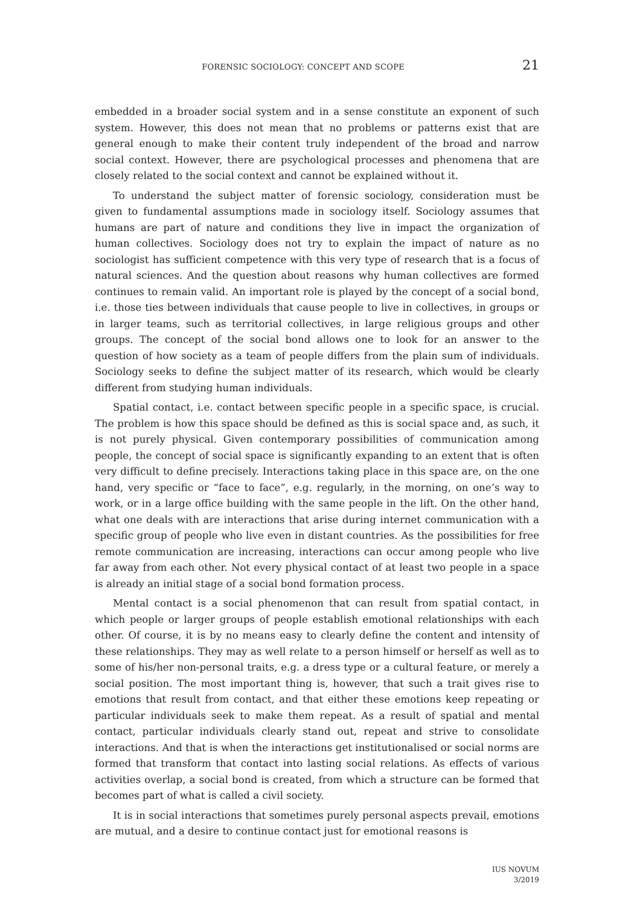FORENSIC SOCIOLOGY: CONCEPT AND SCOPE 21
embedded in a broader social system and in a sense constitute an exponent of such system. However, this does not mean that no problems or patterns exist that are general enough to make their content truly independent of the broad and narrow social context. However, there are psychological processes and phenomena that are closely related to the social context and cannot be explained without it.
To understand the subject matter of forensic sociology, consideration must be given to fundamental assumptions made in sociology itself. Sociology assumes that humans are part of nature and conditions they live in impact the organization of human collectives. Sociology does not try to explain the impact of nature as no sociologist has sufficient competence with this very type of research that is a focus of natural sciences. And the question about reasons why human collectives are formed continues to remain valid. An important role is played by the concept of a social bond, i.e. those ties between individuals that cause people to live in collectives, in groups or in larger teams, such as territorial collectives, in large religious groups and other groups. The concept of the social bond allows one to look for an answer to the question of how society as a team of people differs from the plain sum of individuals. Sociology seeks to define the subject matter of its research, which would be clearly different from studying human individuals.
Spatial contact, i.e. contact between specific people in a specific space, is crucial. The problem is how this space should be defined as this is social space and, as such, it is not purely physical. Given contemporary possibilities of communication among people, the concept of social space is significantly expanding to an extent that is often very difficult to define precisely. Interactions taking place in this space are, on the one hand, very specific or “face to face”, e.g. regularly, in the morning, on one’s way to work, or in a large office building with the same people in the lift. On the other hand, what one deals with are interactions that arise during internet communication with a specific group of people who live even in distant countries. As the possibilities for free remote communication are increasing, interactions can occur among people who live far away from each other. Not every physical contact of at least two people in a space is already an initial stage of a social bond formation process.
Mental contact is a social phenomenon that can result from spatial contact, in which people or larger groups of people establish emotional relationships with each other. Of course, it is by no means easy to clearly define the content and intensity of these relationships. They may as well relate to a person himself or herself as well as to some of his/her non-personal traits, e.g. a dress type or a cultural feature, or merely a social position. The most important thing is, however, that such a trait gives rise to emotions that result from contact, and that either these emotions keep repeating or particular individuals seek to make them repeat. As a result of spatial and mental contact, particular individuals clearly stand out, repeat and strive to consolidate interactions. And that is when the interactions get institutionalised or social norms are formed that transform that contact into lasting social relations. As effects of various activities overlap, a social bond is created, from which a structure can be formed that becomes part of what is called a civil society.
It is in social interactions that sometimes purely personal aspects prevail, emotions are mutual, and a desire to continue contact just for emotional reasons is
IUS NOVUM
3/2019